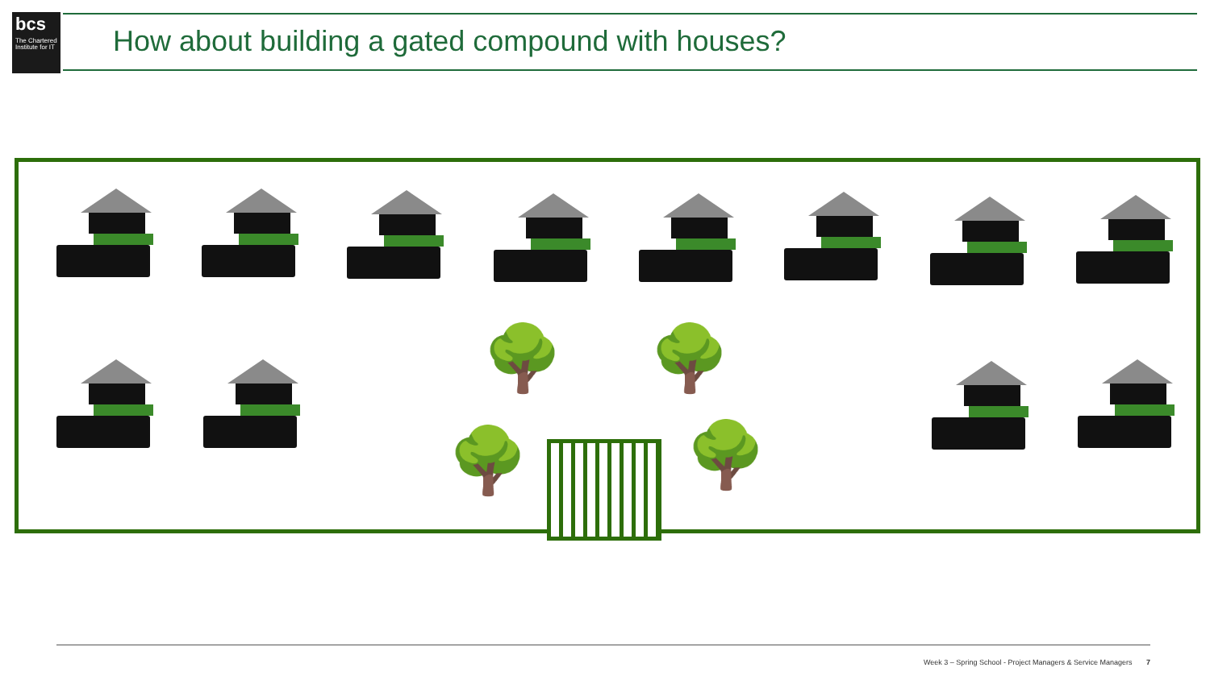bcs
The Chartered Institute for IT
How about building a gated compound with houses?
🌳 🌳
🌳 🌳
Week 3 – Spring School - Project Managers & Service Managers 7